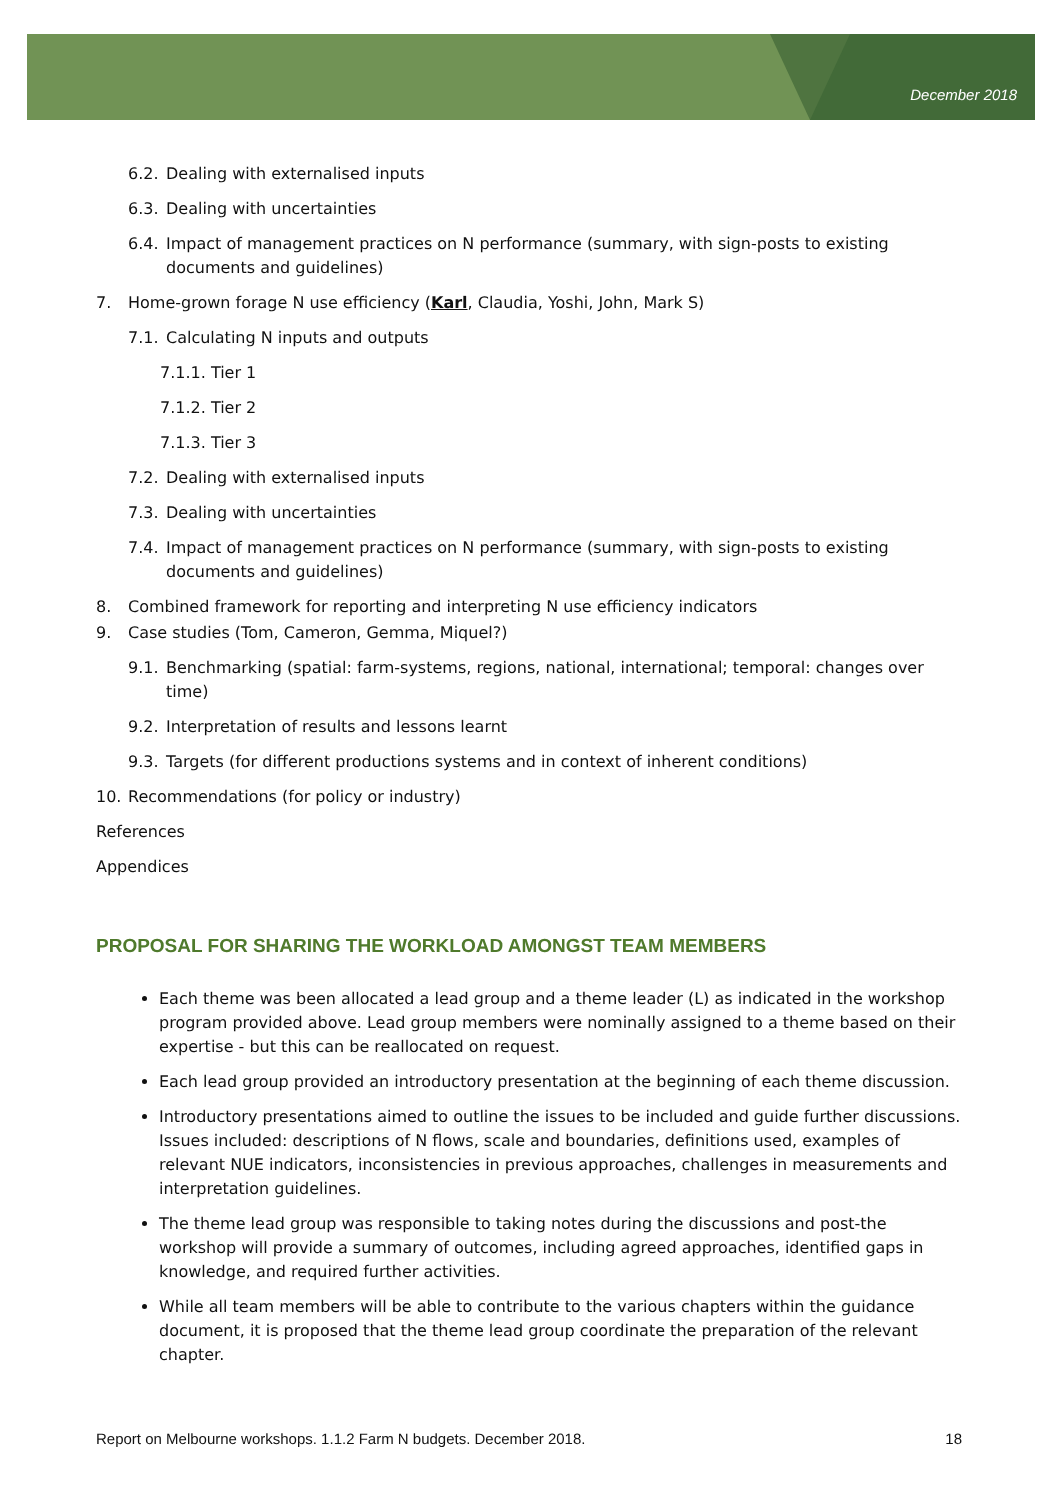December 2018
6.2. Dealing with externalised inputs
6.3. Dealing with uncertainties
6.4. Impact of management practices on N performance (summary, with sign-posts to existing documents and guidelines)
7. Home-grown forage N use efficiency (Karl, Claudia, Yoshi, John, Mark S)
7.1. Calculating N inputs and outputs
7.1.1. Tier 1
7.1.2. Tier 2
7.1.3. Tier 3
7.2. Dealing with externalised inputs
7.3. Dealing with uncertainties
7.4. Impact of management practices on N performance (summary, with sign-posts to existing documents and guidelines)
8. Combined framework for reporting and interpreting N use efficiency indicators
9. Case studies (Tom, Cameron, Gemma, Miquel?)
9.1. Benchmarking (spatial: farm-systems, regions, national, international; temporal: changes over time)
9.2. Interpretation of results and lessons learnt
9.3. Targets (for different productions systems and in context of inherent conditions)
10. Recommendations (for policy or industry)
References
Appendices
PROPOSAL FOR SHARING THE WORKLOAD AMONGST TEAM MEMBERS
Each theme was been allocated a lead group and a theme leader (L) as indicated in the workshop program provided above. Lead group members were nominally assigned to a theme based on their expertise - but this can be reallocated on request.
Each lead group provided an introductory presentation at the beginning of each theme discussion.
Introductory presentations aimed to outline the issues to be included and guide further discussions. Issues included: descriptions of N flows, scale and boundaries, definitions used, examples of relevant NUE indicators, inconsistencies in previous approaches, challenges in measurements and interpretation guidelines.
The theme lead group was responsible to taking notes during the discussions and post-the workshop will provide a summary of outcomes, including agreed approaches, identified gaps in knowledge, and required further activities.
While all team members will be able to contribute to the various chapters within the guidance document, it is proposed that the theme lead group coordinate the preparation of the relevant chapter.
Report on Melbourne workshops. 1.1.2 Farm N budgets. December 2018. 18